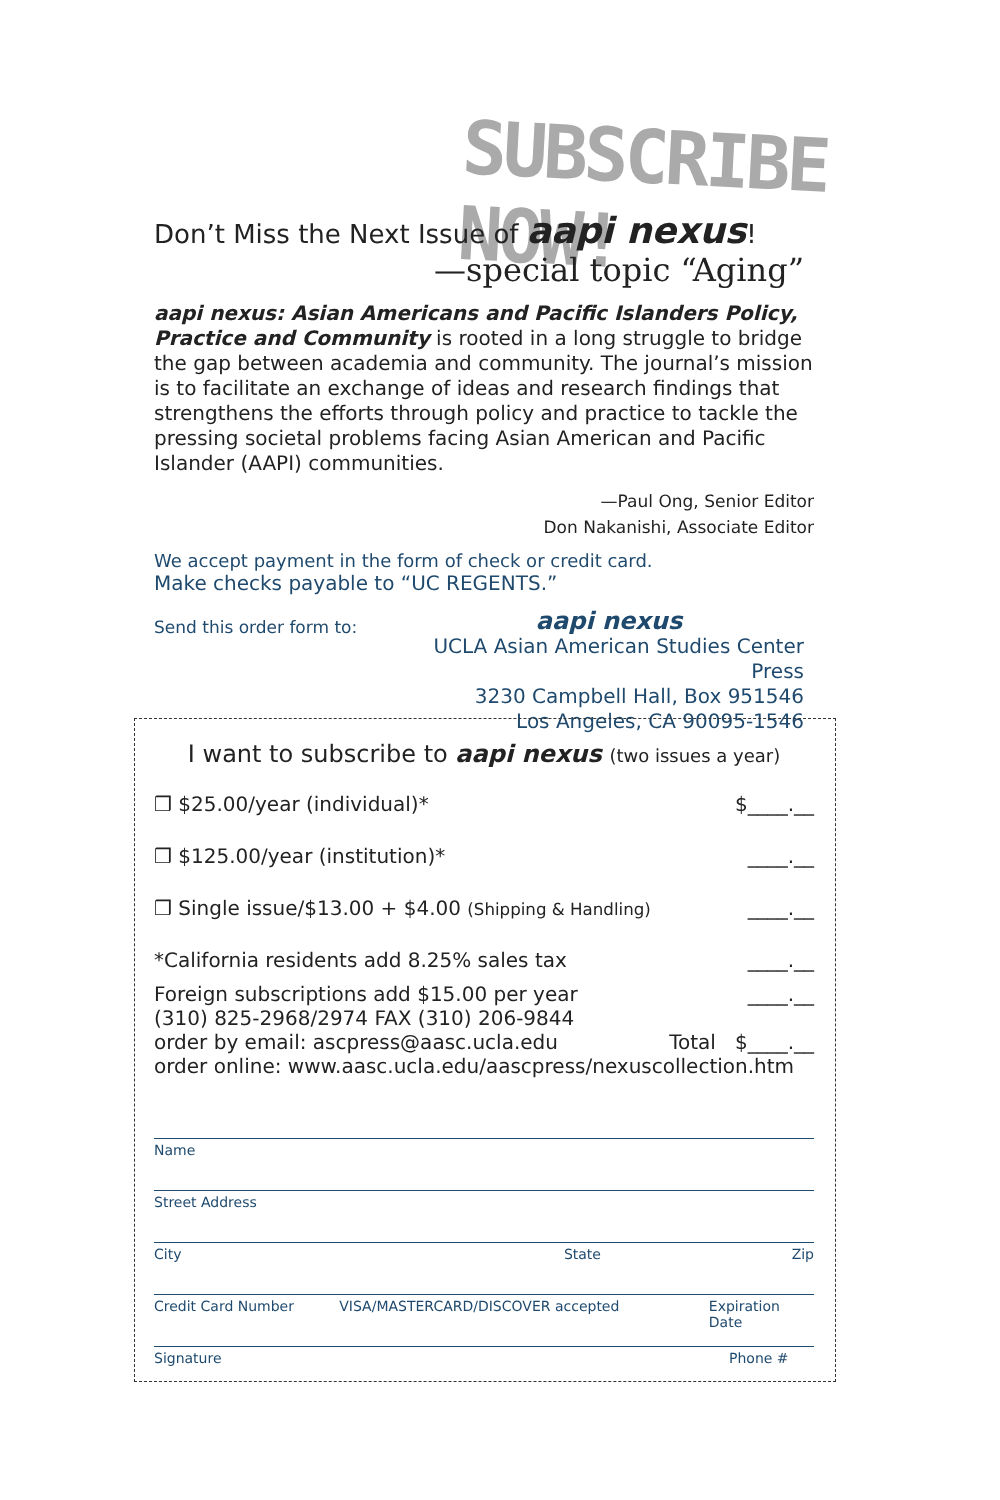SUBSCRIBE NOW!
Don’t Miss the Next Issue of aapi nexus!
—special topic “Aging”
aapi nexus: Asian Americans and Pacific Islanders Policy, Practice and Community is rooted in a long struggle to bridge the gap between academia and community. The journal’s mission is to facilitate an exchange of ideas and research findings that strengthens the efforts through policy and practice to tackle the pressing societal problems facing Asian American and Pacific Islander (AAPI) communities.
—Paul Ong, Senior Editor
Don Nakanishi, Associate Editor
We accept payment in the form of check or credit card.
Make checks payable to “UC REGENTS.”
Send this order form to:
aapi nexus
UCLA Asian American Studies Center Press
3230 Campbell Hall, Box 951546
Los Angeles, CA 90095-1546
I want to subscribe to aapi nexus (two issues a year)
❒ $25.00/year (individual)* $____.__
❒ $125.00/year (institution)* ____.__
❒ Single issue/$13.00 + $4.00 (Shipping & Handling) ____.__
*California residents add 8.25% sales tax ____.__
Foreign subscriptions add $15.00 per year ____.__
(310) 825-2968/2974 FAX (310) 206-9844
order by email: ascpress@aasc.ucla.edu Total $____.__
order online: www.aasc.ucla.edu/aascpress/nexuscollection.htm
Name
Street Address
City State Zip
Credit Card Number VISA/MASTERCARD/DISCOVER accepted Expiration Date
Signature Phone #